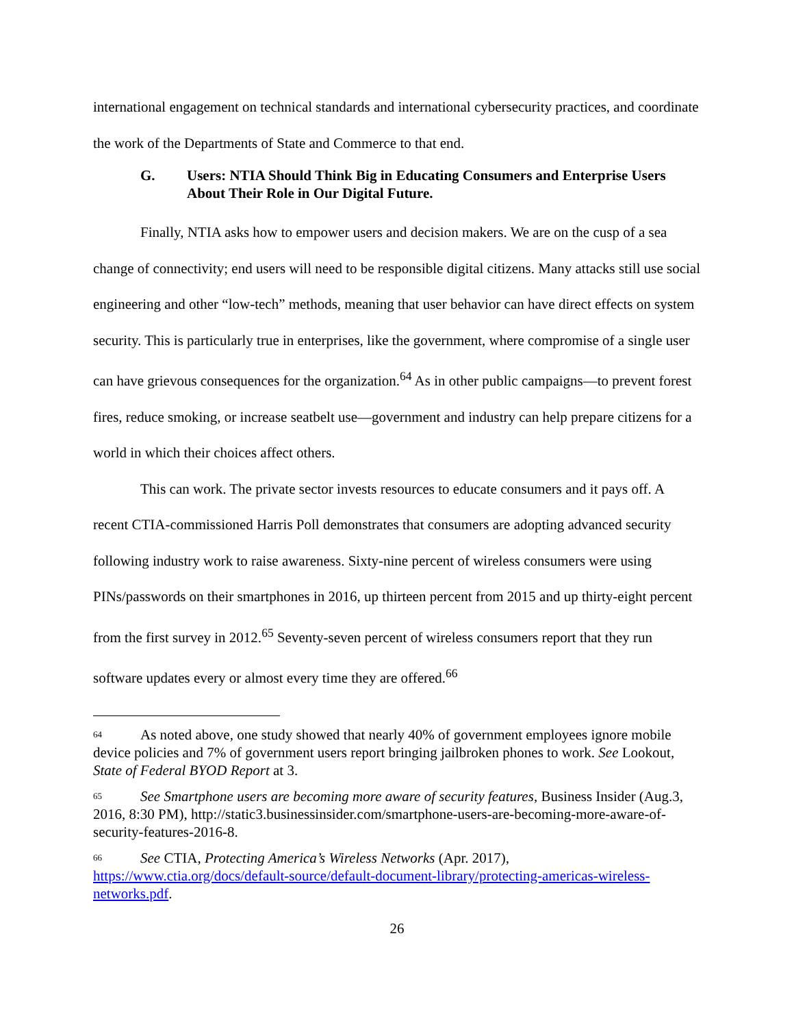international engagement on technical standards and international cybersecurity practices, and coordinate the work of the Departments of State and Commerce to that end.
G. Users: NTIA Should Think Big in Educating Consumers and Enterprise Users About Their Role in Our Digital Future.
Finally, NTIA asks how to empower users and decision makers. We are on the cusp of a sea change of connectivity; end users will need to be responsible digital citizens. Many attacks still use social engineering and other “low-tech” methods, meaning that user behavior can have direct effects on system security. This is particularly true in enterprises, like the government, where compromise of a single user can have grievous consequences for the organization.<sup>64</sup> As in other public campaigns—to prevent forest fires, reduce smoking, or increase seatbelt use—government and industry can help prepare citizens for a world in which their choices affect others.
This can work. The private sector invests resources to educate consumers and it pays off. A recent CTIA-commissioned Harris Poll demonstrates that consumers are adopting advanced security following industry work to raise awareness. Sixty-nine percent of wireless consumers were using PINs/passwords on their smartphones in 2016, up thirteen percent from 2015 and up thirty-eight percent from the first survey in 2012.<sup>65</sup> Seventy-seven percent of wireless consumers report that they run software updates every or almost every time they are offered.<sup>66</sup>
<sup>64</sup>As noted above, one study showed that nearly 40% of government employees ignore mobile device policies and 7% of government users report bringing jailbroken phones to work. See Lookout, State of Federal BYOD Report at 3.
<sup>65</sup> See Smartphone users are becoming more aware of security features, Business Insider (Aug.3, 2016, 8:30 PM), http://static3.businessinsider.com/smartphone-users-are-becoming-more-aware-of-security-features-2016-8.
<sup>66</sup> See CTIA, Protecting America’s Wireless Networks (Apr. 2017), https://www.ctia.org/docs/default-source/default-document-library/protecting-americas-wireless-networks.pdf.
26